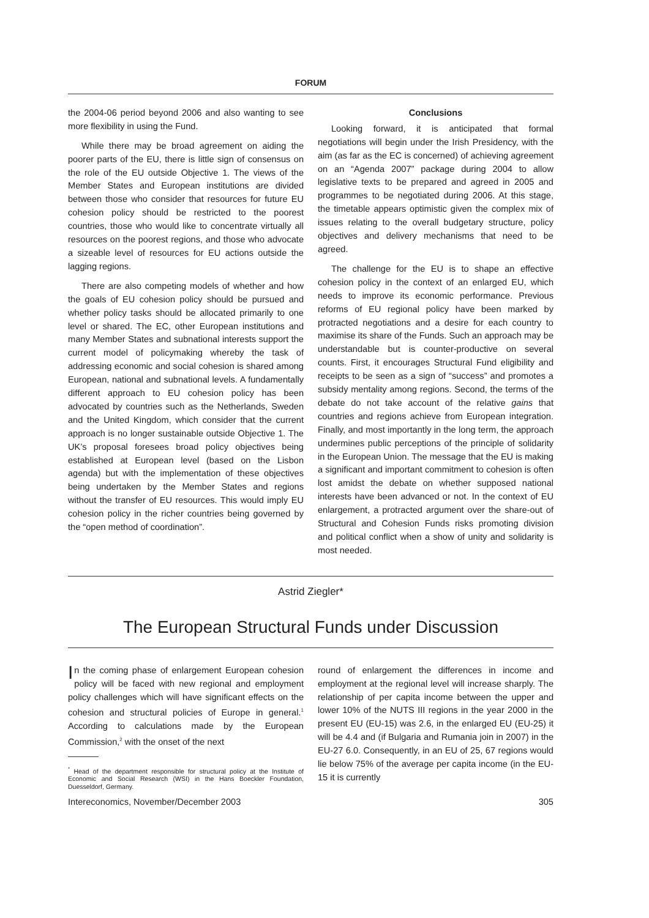FORUM
the 2004-06 period beyond 2006 and also wanting to see more flexibility in using the Fund.
While there may be broad agreement on aiding the poorer parts of the EU, there is little sign of consensus on the role of the EU outside Objective 1. The views of the Member States and European institutions are divided between those who consider that resources for future EU cohesion policy should be restricted to the poorest countries, those who would like to concentrate virtually all resources on the poorest regions, and those who advocate a sizeable level of resources for EU actions outside the lagging regions.
There are also competing models of whether and how the goals of EU cohesion policy should be pursued and whether policy tasks should be allocated primarily to one level or shared. The EC, other European institutions and many Member States and subnational interests support the current model of policymaking whereby the task of addressing economic and social cohesion is shared among European, national and subnational levels. A fundamentally different approach to EU cohesion policy has been advocated by countries such as the Netherlands, Sweden and the United Kingdom, which consider that the current approach is no longer sustainable outside Objective 1. The UK’s proposal foresees broad policy objectives being established at European level (based on the Lisbon agenda) but with the implementation of these objectives being undertaken by the Member States and regions without the transfer of EU resources. This would imply EU cohesion policy in the richer countries being governed by the “open method of coordination”.
Conclusions
Looking forward, it is anticipated that formal negotiations will begin under the Irish Presidency, with the aim (as far as the EC is concerned) of achieving agreement on an “Agenda 2007” package during 2004 to allow legislative texts to be prepared and agreed in 2005 and programmes to be negotiated during 2006. At this stage, the timetable appears optimistic given the complex mix of issues relating to the overall budgetary structure, policy objectives and delivery mechanisms that need to be agreed.
The challenge for the EU is to shape an effective cohesion policy in the context of an enlarged EU, which needs to improve its economic performance. Previous reforms of EU regional policy have been marked by protracted negotiations and a desire for each country to maximise its share of the Funds. Such an approach may be understandable but is counter-productive on several counts. First, it encourages Structural Fund eligibility and receipts to be seen as a sign of “success” and promotes a subsidy mentality among regions. Second, the terms of the debate do not take account of the relative gains that countries and regions achieve from European integration. Finally, and most importantly in the long term, the approach undermines public perceptions of the principle of solidarity in the European Union. The message that the EU is making a significant and important commitment to cohesion is often lost amidst the debate on whether supposed national interests have been advanced or not. In the context of EU enlargement, a protracted argument over the share-out of Structural and Cohesion Funds risks promoting division and political conflict when a show of unity and solidarity is most needed.
Astrid Ziegler*
The European Structural Funds under Discussion
In the coming phase of enlargement European cohesion policy will be faced with new regional and employment policy challenges which will have significant effects on the cohesion and structural policies of Europe in general.<sup>1</sup> According to calculations made by the European Commission,<sup>2</sup> with the onset of the next
<sup>*</sup> Head of the department responsible for structural policy at the Institute of Economic and Social Research (WSI) in the Hans Boeckler Foundation, Duesseldorf, Germany.
round of enlargement the differences in income and employment at the regional level will increase sharply. The relationship of per capita income between the upper and lower 10% of the NUTS III regions in the year 2000 in the present EU (EU-15) was 2.6, in the enlarged EU (EU-25) it will be 4.4 and (if Bulgaria and Rumania join in 2007) in the EU-27 6.0. Consequently, in an EU of 25, 67 regions would lie below 75% of the average per capita income (in the EU-15 it is currently
Intereconomics, November/December 2003 305